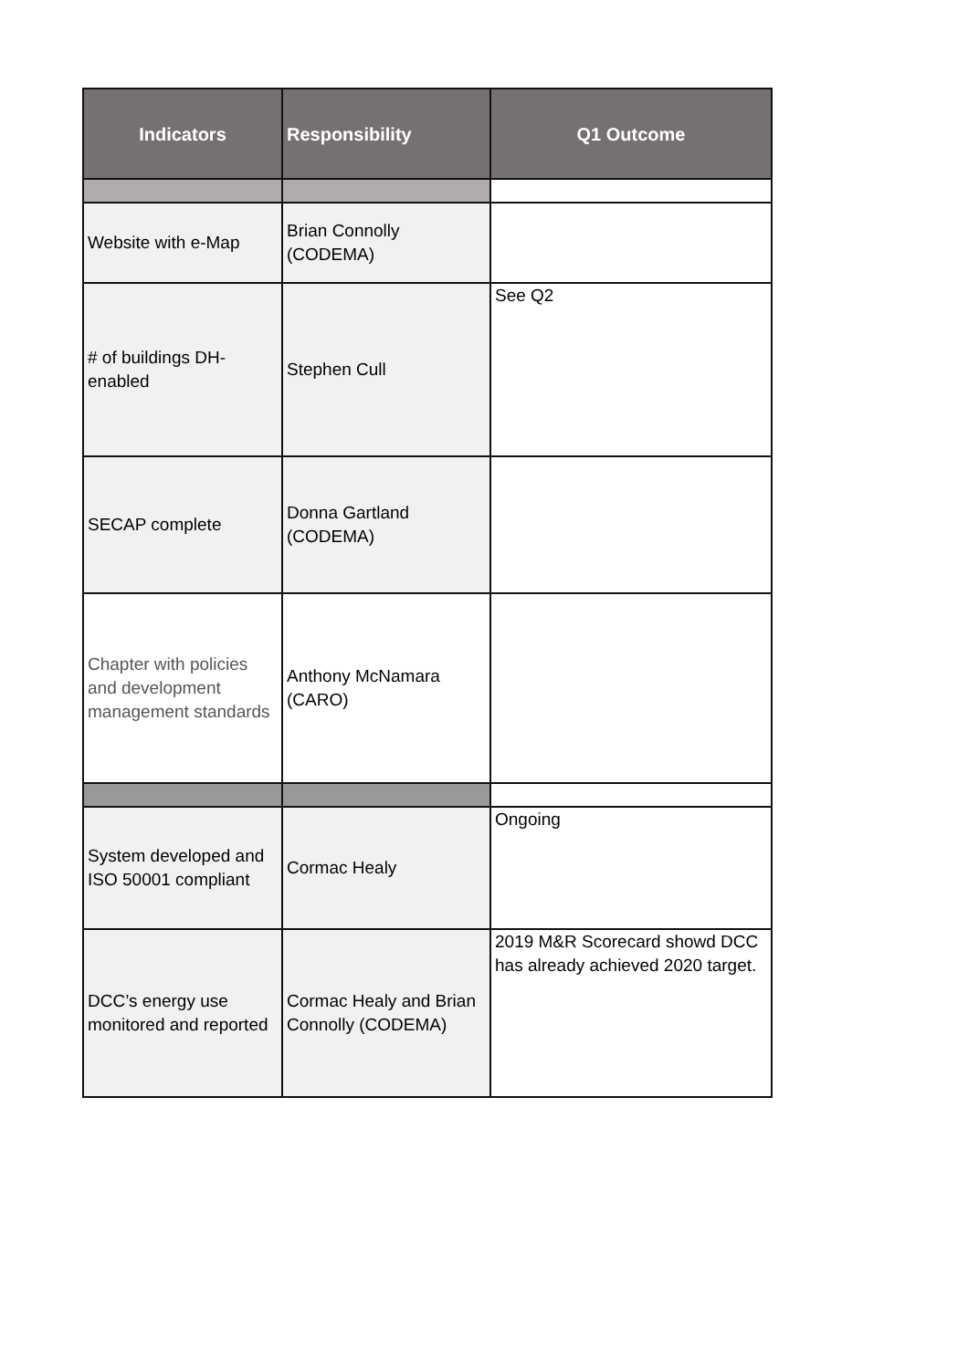| Indicators | Responsibility | Q1 Outcome |
| --- | --- | --- |
| Website with e-Map | Brian Connolly (CODEMA) | |
| # of buildings DH-enabled | Stephen Cull | See Q2 |
| SECAP complete | Donna Gartland (CODEMA) | |
| Chapter with policies and development management standards | Anthony McNamara (CARO) | |
| System developed and ISO 50001 compliant | Cormac Healy | Ongoing |
| DCC’s energy use monitored and reported | Cormac Healy and Brian Connolly (CODEMA) | 2019 M&R Scorecard showd DCC has already achieved 2020 target. |